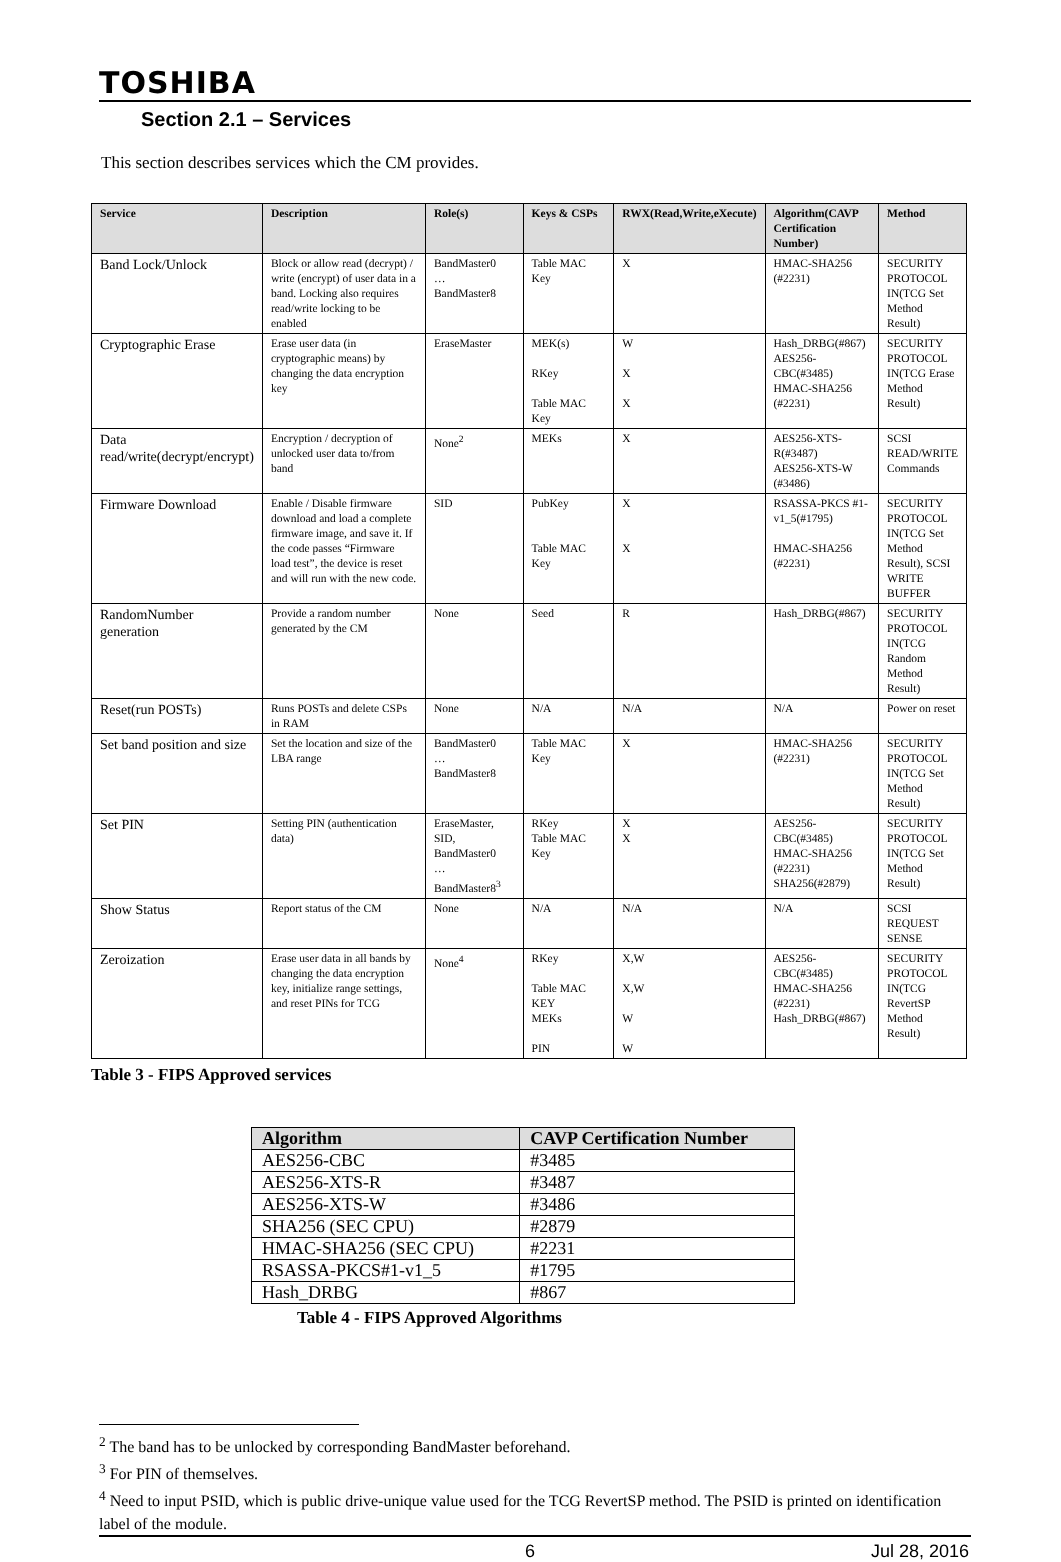TOSHIBA
Section 2.1 – Services
This section describes services which the CM provides.
| Service | Description | Role(s) | Keys & CSPs | RWX(Read,Write,eXecute) | Algorithm(CAVP Certification Number) | Method |
| --- | --- | --- | --- | --- | --- | --- |
| Band Lock/Unlock | Block or allow read (decrypt) / write (encrypt) of user data in a band. Locking also requires read/write locking to be enabled | BandMaster0 … BandMaster8 | Table MAC Key | X | HMAC-SHA256 (#2231) | SECURITY PROTOCOL IN(TCG Set Method Result) |
| Cryptographic Erase | Erase user data (in cryptographic means) by changing the data encryption key | EraseMaster | MEK(s) RKey Table MAC Key | W X X | Hash_DRBG(#867) AES256-CBC(#3485) HMAC-SHA256 (#2231) | SECURITY PROTOCOL IN(TCG Erase Method Result) |
| Data read/write(decrypt/encrypt) | Encryption / decryption of unlocked user data to/from band | None<sup>2</sup> | MEKs | X | AES256-XTS-R(#3487) AES256-XTS-W (#3486) | SCSI READ/WRITE Commands |
| Firmware Download | Enable / Disable firmware download and load a complete firmware image, and save it. If the code passes “Firmware load test”, the device is reset and will run with the new code. | SID | PubKey Table MAC Key | X X | RSASSA-PKCS #1-v1_5(#1795) HMAC-SHA256 (#2231) | SECURITY PROTOCOL IN(TCG Set Method Result), SCSI WRITE BUFFER |
| RandomNumber generation | Provide a random number generated by the CM | None | Seed | R | Hash_DRBG(#867) | SECURITY PROTOCOL IN(TCG Random Method Result) |
| Reset(run POSTs) | Runs POSTs and delete CSPs in RAM | None | N/A | N/A | N/A | Power on reset |
| Set band position and size | Set the location and size of the LBA range | BandMaster0 … BandMaster8 | Table MAC Key | X | HMAC-SHA256 (#2231) | SECURITY PROTOCOL IN(TCG Set Method Result) |
| Set PIN | Setting PIN (authentication data) | EraseMaster, SID, BandMaster0 … BandMaster8<sup>3</sup> | RKey Table MAC Key | X X | AES256-CBC(#3485) HMAC-SHA256 (#2231) SHA256(#2879) | SECURITY PROTOCOL IN(TCG Set Method Result) |
| Show Status | Report status of the CM | None | N/A | N/A | N/A | SCSI REQUEST SENSE |
| Zeroization | Erase user data in all bands by changing the data encryption key, initialize range settings, and reset PINs for TCG | None<sup>4</sup> | RKey Table MAC KEY MEKs PIN | X,W X,W W W | AES256-CBC(#3485) HMAC-SHA256 (#2231) Hash_DRBG(#867) | SECURITY PROTOCOL IN(TCG RevertSP Method Result) |
Table 3 - FIPS Approved services
| Algorithm | CAVP Certification Number |
| --- | --- |
| AES256-CBC | #3485 |
| AES256-XTS-R | #3487 |
| AES256-XTS-W | #3486 |
| SHA256 (SEC CPU) | #2879 |
| HMAC-SHA256 (SEC CPU) | #2231 |
| RSASSA-PKCS#1-v1_5 | #1795 |
| Hash_DRBG | #867 |
Table 4 - FIPS Approved Algorithms
<sup>2</sup> The band has to be unlocked by corresponding BandMaster beforehand.
<sup>3</sup> For PIN of themselves.
<sup>4</sup> Need to input PSID, which is public drive-unique value used for the TCG RevertSP method. The PSID is printed on identification label of the module.
6 Jul 28, 2016